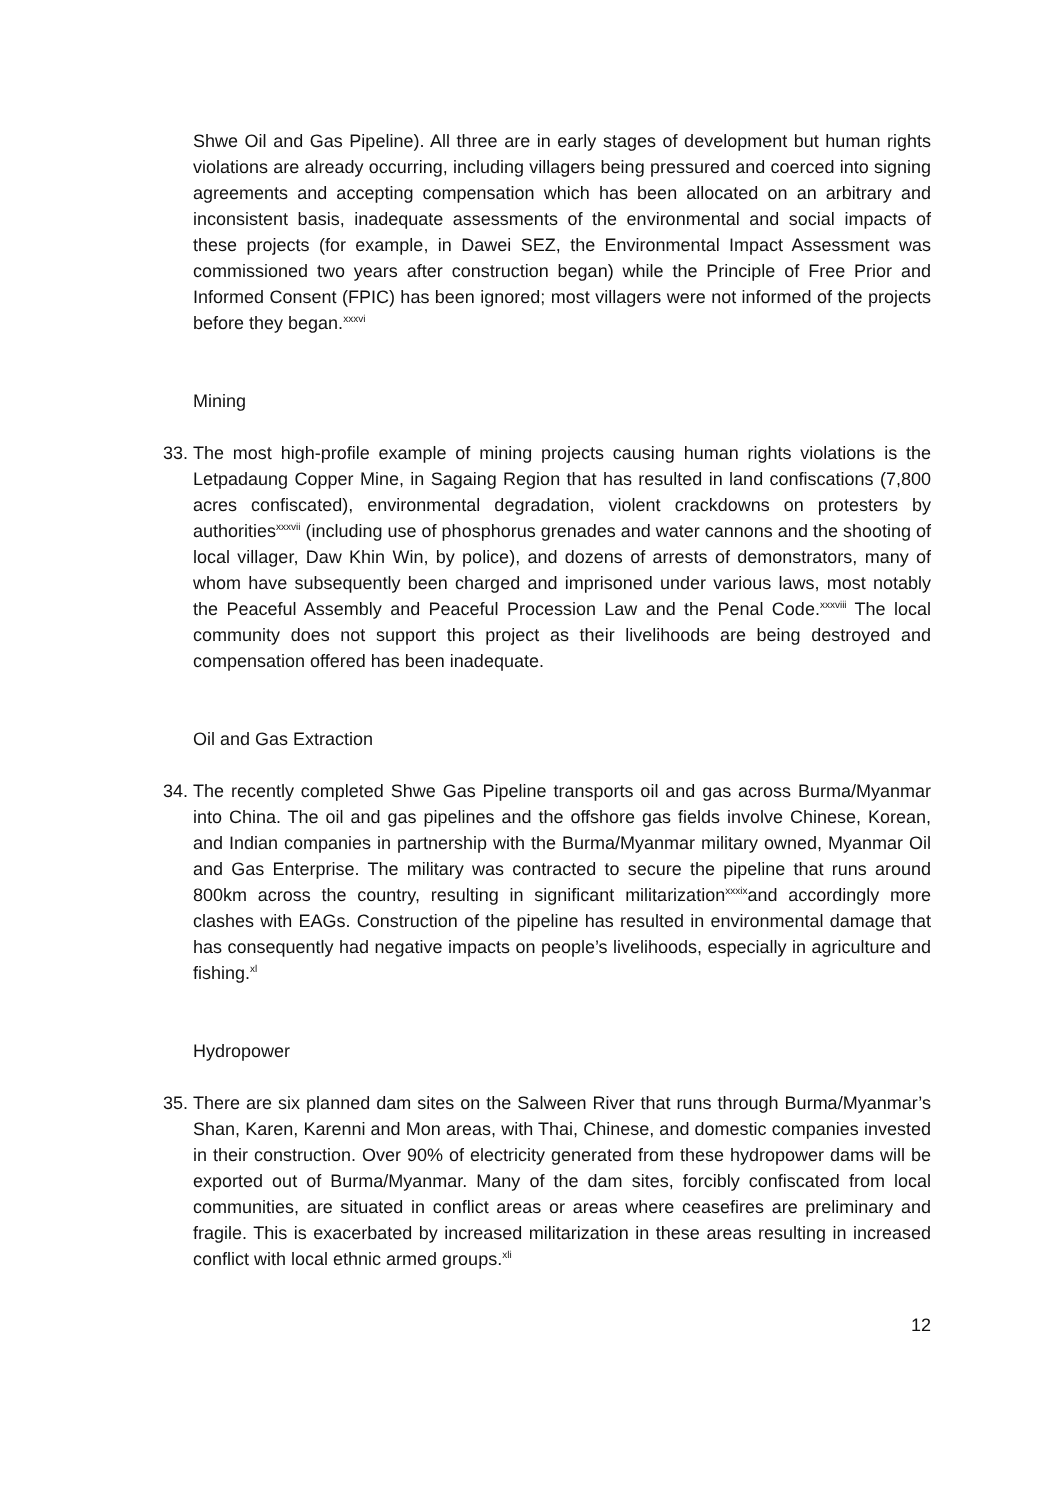Shwe Oil and Gas Pipeline). All three are in early stages of development but human rights violations are already occurring, including villagers being pressured and coerced into signing agreements and accepting compensation which has been allocated on an arbitrary and inconsistent basis, inadequate assessments of the environmental and social impacts of these projects (for example, in Dawei SEZ, the Environmental Impact Assessment was commissioned two years after construction began) while the Principle of Free Prior and Informed Consent (FPIC) has been ignored; most villagers were not informed of the projects before they began.<sup>xxxvi</sup>
Mining
33.
The most high-profile example of mining projects causing human rights violations is the Letpadaung Copper Mine, in Sagaing Region that has resulted in land confiscations (7,800 acres confiscated), environmental degradation, violent crackdowns on protesters by authorities<sup>xxxvii</sup> (including use of phosphorus grenades and water cannons and the shooting of local villager, Daw Khin Win, by police), and dozens of arrests of demonstrators, many of whom have subsequently been charged and imprisoned under various laws, most notably the Peaceful Assembly and Peaceful Procession Law and the Penal Code.<sup>xxxviii</sup> The local community does not support this project as their livelihoods are being destroyed and compensation offered has been inadequate.
Oil and Gas Extraction
34.
The recently completed Shwe Gas Pipeline transports oil and gas across Burma/Myanmar into China. The oil and gas pipelines and the offshore gas fields involve Chinese, Korean, and Indian companies in partnership with the Burma/Myanmar military owned, Myanmar Oil and Gas Enterprise. The military was contracted to secure the pipeline that runs around 800km across the country, resulting in significant militarization<sup>xxxix</sup>and accordingly more clashes with EAGs. Construction of the pipeline has resulted in environmental damage that has consequently had negative impacts on people’s livelihoods, especially in agriculture and fishing.<sup>xl</sup>
Hydropower
35.
There are six planned dam sites on the Salween River that runs through Burma/Myanmar’s Shan, Karen, Karenni and Mon areas, with Thai, Chinese, and domestic companies invested in their construction. Over 90% of electricity generated from these hydropower dams will be exported out of Burma/Myanmar. Many of the dam sites, forcibly confiscated from local communities, are situated in conflict areas or areas where ceasefires are preliminary and fragile. This is exacerbated by increased militarization in these areas resulting in increased conflict with local ethnic armed groups.<sup>xli</sup>
12